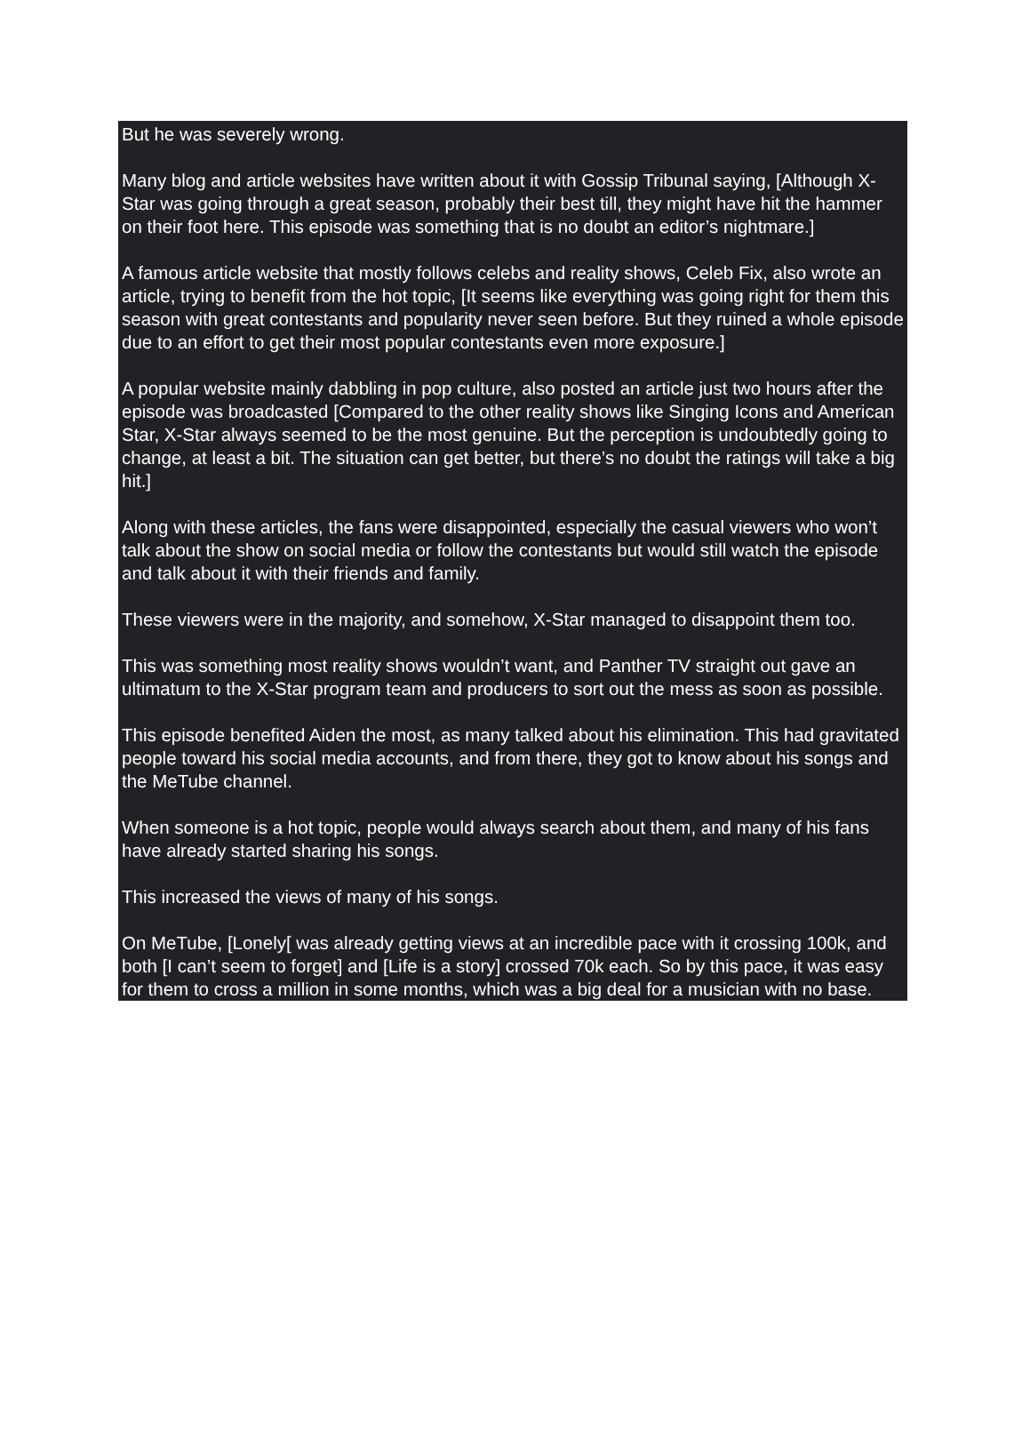But he was severely wrong.
Many blog and article websites have written about it with Gossip Tribunal saying, [Although X-Star was going through a great season, probably their best till, they might have hit the hammer on their foot here. This episode was something that is no doubt an editor’s nightmare.]
A famous article website that mostly follows celebs and reality shows, Celeb Fix, also wrote an article, trying to benefit from the hot topic, [It seems like everything was going right for them this season with great contestants and popularity never seen before. But they ruined a whole episode due to an effort to get their most popular contestants even more exposure.]
A popular website mainly dabbling in pop culture, also posted an article just two hours after the episode was broadcasted [Compared to the other reality shows like Singing Icons and American Star, X-Star always seemed to be the most genuine. But the perception is undoubtedly going to change, at least a bit. The situation can get better, but there’s no doubt the ratings will take a big hit.]
Along with these articles, the fans were disappointed, especially the casual viewers who won’t talk about the show on social media or follow the contestants but would still watch the episode and talk about it with their friends and family.
These viewers were in the majority, and somehow, X-Star managed to disappoint them too.
This was something most reality shows wouldn’t want, and Panther TV straight out gave an ultimatum to the X-Star program team and producers to sort out the mess as soon as possible.
This episode benefited Aiden the most, as many talked about his elimination. This had gravitated people toward his social media accounts, and from there, they got to know about his songs and the MeTube channel.
When someone is a hot topic, people would always search about them, and many of his fans have already started sharing his songs.
This increased the views of many of his songs.
On MeTube, [Lonely[ was already getting views at an incredible pace with it crossing 100k, and both [I can’t seem to forget] and [Life is a story] crossed 70k each. So by this pace, it was easy for them to cross a million in some months, which was a big deal for a musician with no base.